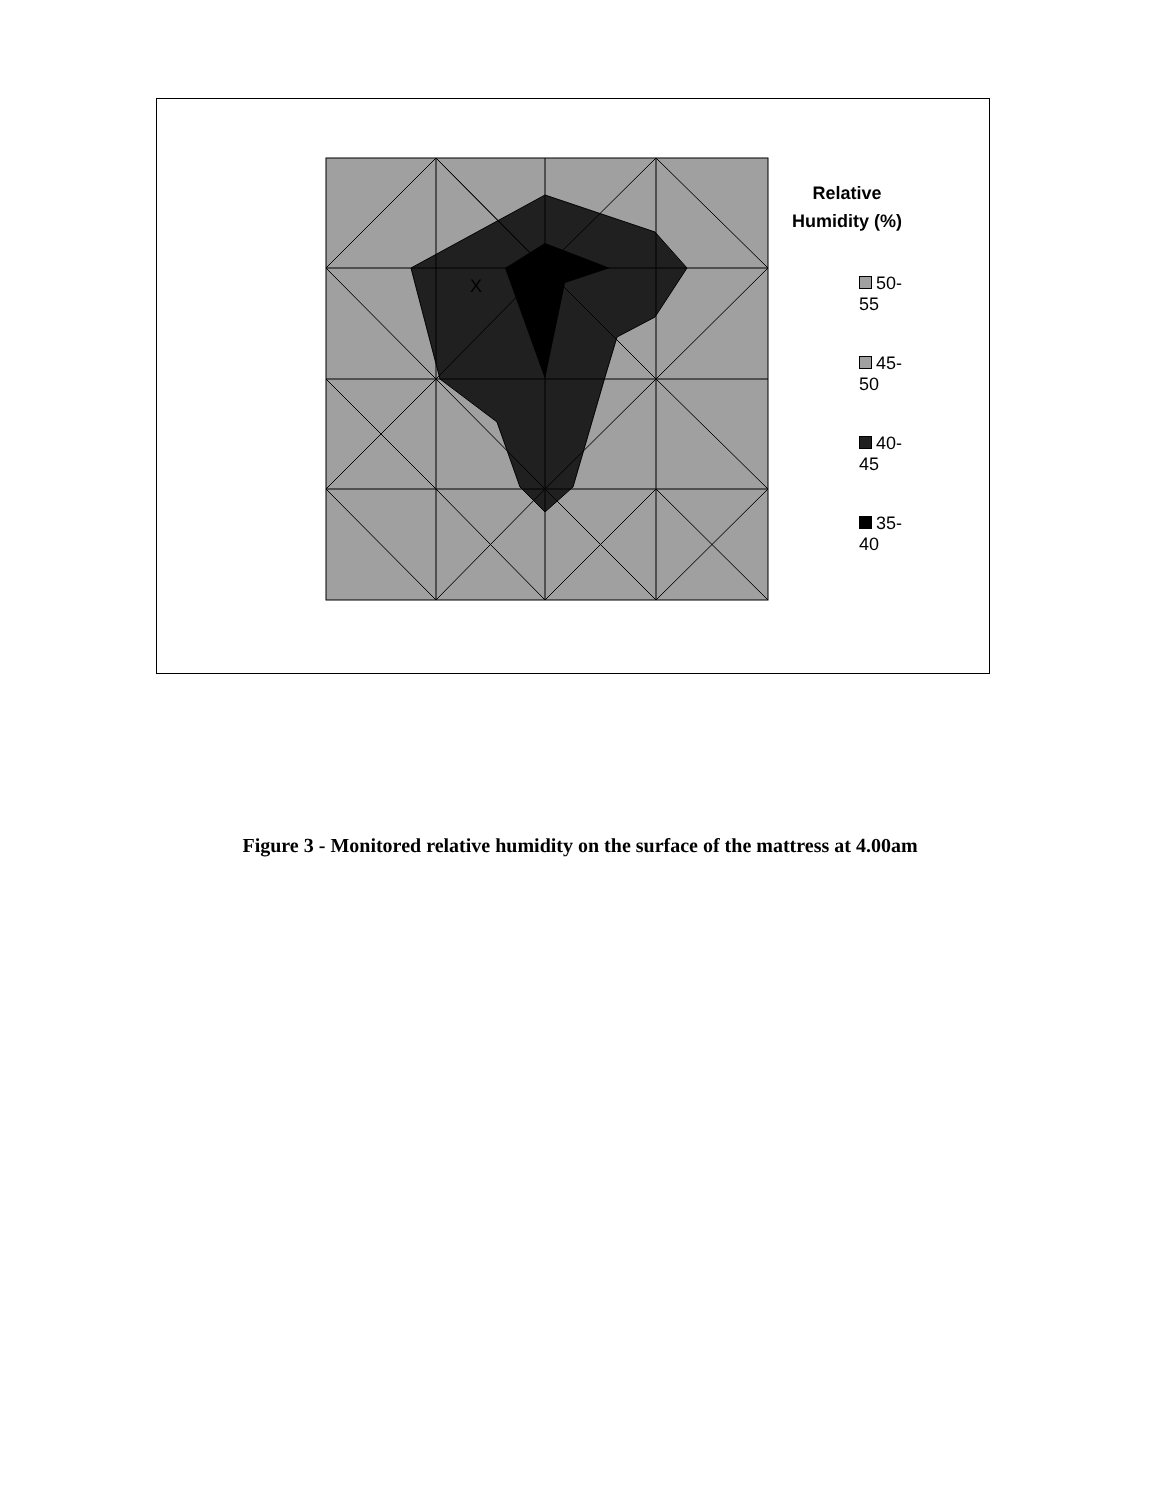X
Relative
Humidity (%)
50-55
45-50
40-45
35-40
Figure 3 - Monitored relative humidity on the surface of the mattress at 4.00am